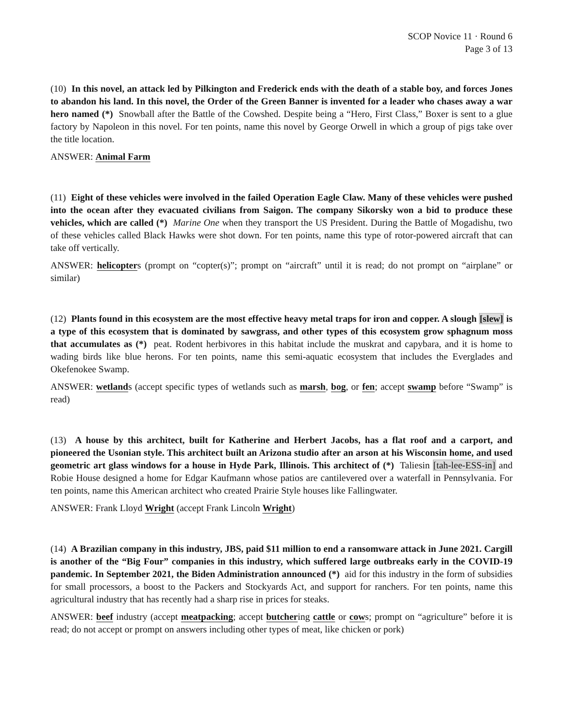SCOP Novice 11 · Round 6
Page 3 of 13
(10) In this novel, an attack led by Pilkington and Frederick ends with the death of a stable boy, and forces Jones to abandon his land. In this novel, the Order of the Green Banner is invented for a leader who chases away a war hero named (*) Snowball after the Battle of the Cowshed. Despite being a “Hero, First Class,” Boxer is sent to a glue factory by Napoleon in this novel. For ten points, name this novel by George Orwell in which a group of pigs take over the title location.
ANSWER: Animal Farm
(11) Eight of these vehicles were involved in the failed Operation Eagle Claw. Many of these vehicles were pushed into the ocean after they evacuated civilians from Saigon. The company Sikorsky won a bid to produce these vehicles, which are called (*) Marine One when they transport the US President. During the Battle of Mogadishu, two of these vehicles called Black Hawks were shot down. For ten points, name this type of rotor-powered aircraft that can take off vertically.
ANSWER: helicopters (prompt on “copter(s)”; prompt on “aircraft” until it is read; do not prompt on “airplane” or similar)
(12) Plants found in this ecosystem are the most effective heavy metal traps for iron and copper. A slough [slew] is a type of this ecosystem that is dominated by sawgrass, and other types of this ecosystem grow sphagnum moss that accumulates as (*) peat. Rodent herbivores in this habitat include the muskrat and capybara, and it is home to wading birds like blue herons. For ten points, name this semi-aquatic ecosystem that includes the Everglades and Okefenokee Swamp.
ANSWER: wetlands (accept specific types of wetlands such as marsh, bog, or fen; accept swamp before “Swamp” is read)
(13) A house by this architect, built for Katherine and Herbert Jacobs, has a flat roof and a carport, and pioneered the Usonian style. This architect built an Arizona studio after an arson at his Wisconsin home, and used geometric art glass windows for a house in Hyde Park, Illinois. This architect of (*) Taliesin [tah-lee-ESS-in] and Robie House designed a home for Edgar Kaufmann whose patios are cantilevered over a waterfall in Pennsylvania. For ten points, name this American architect who created Prairie Style houses like Fallingwater.
ANSWER: Frank Lloyd Wright (accept Frank Lincoln Wright)
(14) A Brazilian company in this industry, JBS, paid $11 million to end a ransomware attack in June 2021. Cargill is another of the “Big Four” companies in this industry, which suffered large outbreaks early in the COVID-19 pandemic. In September 2021, the Biden Administration announced (*) aid for this industry in the form of subsidies for small processors, a boost to the Packers and Stockyards Act, and support for ranchers. For ten points, name this agricultural industry that has recently had a sharp rise in prices for steaks.
ANSWER: beef industry (accept meatpacking; accept butchering cattle or cows; prompt on “agriculture” before it is read; do not accept or prompt on answers including other types of meat, like chicken or pork)